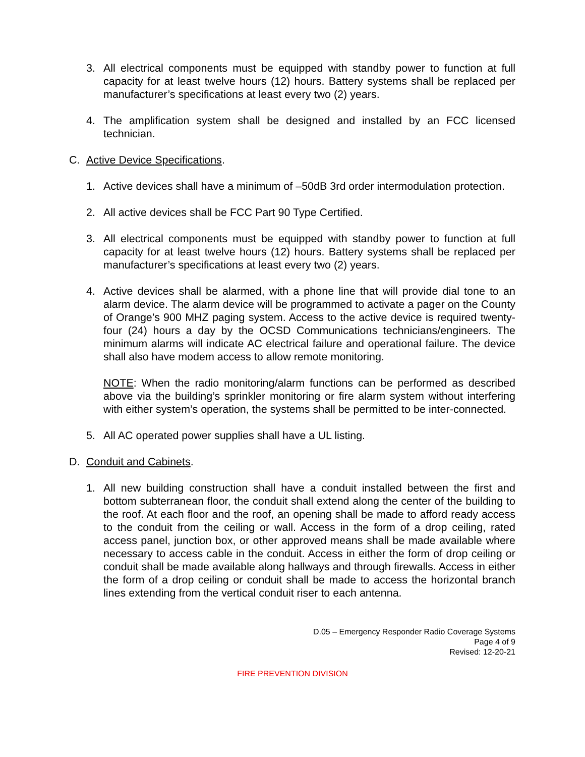3. All electrical components must be equipped with standby power to function at full capacity for at least twelve hours (12) hours. Battery systems shall be replaced per manufacturer’s specifications at least every two (2) years.
4. The amplification system shall be designed and installed by an FCC licensed technician.
C. Active Device Specifications.
1. Active devices shall have a minimum of –50dB 3rd order intermodulation protection.
2. All active devices shall be FCC Part 90 Type Certified.
3. All electrical components must be equipped with standby power to function at full capacity for at least twelve hours (12) hours. Battery systems shall be replaced per manufacturer’s specifications at least every two (2) years.
4. Active devices shall be alarmed, with a phone line that will provide dial tone to an alarm device. The alarm device will be programmed to activate a pager on the County of Orange’s 900 MHZ paging system. Access to the active device is required twenty-four (24) hours a day by the OCSD Communications technicians/engineers. The minimum alarms will indicate AC electrical failure and operational failure. The device shall also have modem access to allow remote monitoring.
NOTE: When the radio monitoring/alarm functions can be performed as described above via the building’s sprinkler monitoring or fire alarm system without interfering with either system’s operation, the systems shall be permitted to be inter-connected.
5. All AC operated power supplies shall have a UL listing.
D. Conduit and Cabinets.
1. All new building construction shall have a conduit installed between the first and bottom subterranean floor, the conduit shall extend along the center of the building to the roof. At each floor and the roof, an opening shall be made to afford ready access to the conduit from the ceiling or wall. Access in the form of a drop ceiling, rated access panel, junction box, or other approved means shall be made available where necessary to access cable in the conduit. Access in either the form of drop ceiling or conduit shall be made available along hallways and through firewalls. Access in either the form of a drop ceiling or conduit shall be made to access the horizontal branch lines extending from the vertical conduit riser to each antenna.
D.05 – Emergency Responder Radio Coverage Systems
Page 4 of 9
Revised: 12-20-21
FIRE PREVENTION DIVISION